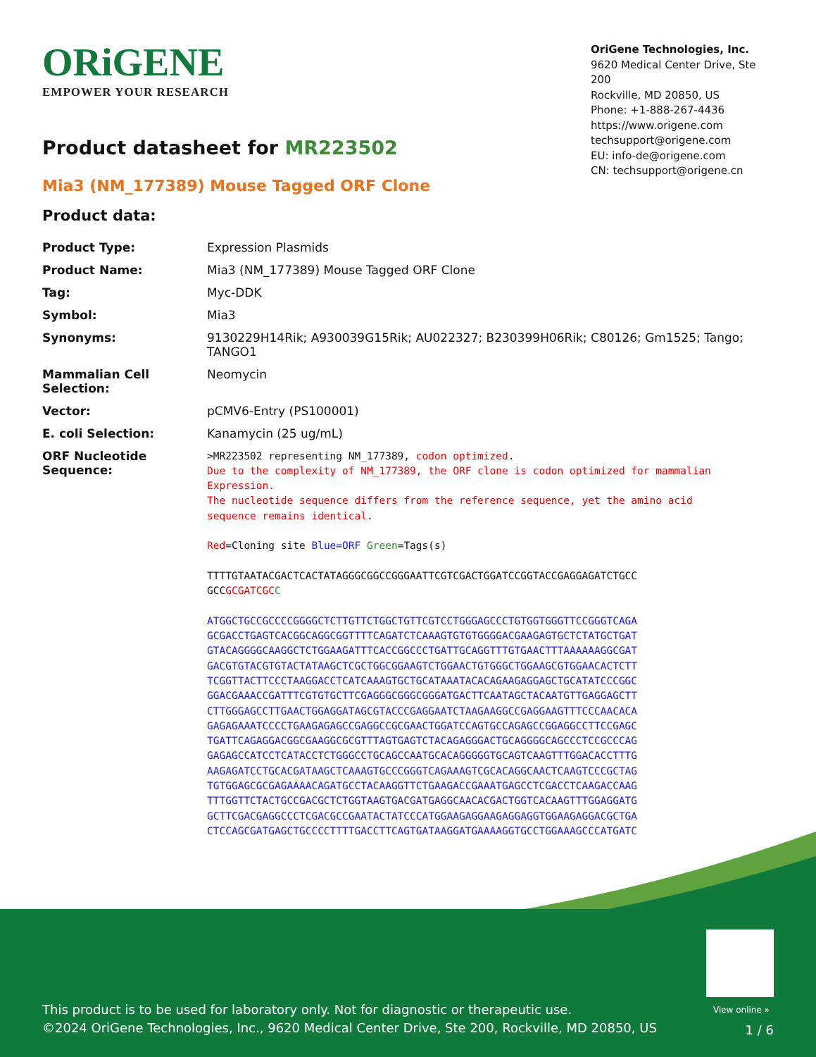ORiGENE
EMPOWER YOUR RESEARCH
OriGene Technologies, Inc.
9620 Medical Center Drive, Ste 200
Rockville, MD 20850, US
Phone: +1-888-267-4436
https://www.origene.com
techsupport@origene.com
EU: info-de@origene.com
CN: techsupport@origene.cn
Product datasheet for MR223502
Mia3 (NM_177389) Mouse Tagged ORF Clone
Product data:
| Product Type: | Expression Plasmids |
| Product Name: | Mia3 (NM_177389) Mouse Tagged ORF Clone |
| Tag: | Myc-DDK |
| Symbol: | Mia3 |
| Synonyms: | 9130229H14Rik; A930039G15Rik; AU022327; B230399H06Rik; C80126; Gm1525; Tango; TANGO1 |
| Mammalian Cell Selection: | Neomycin |
| Vector: | pCMV6-Entry (PS100001) |
| E. coli Selection: | Kanamycin (25 ug/mL) |
| ORF Nucleotide Sequence: | >MR223502 representing NM_177389, codon optimized . Due to the complexity of NM_177389, the ORF clone is codon optimized for mammalian Expression. The nucleotide sequence differs from the reference sequence, yet the amino acid sequence remains identical . Red =Cloning site Blue=ORF Green =Tags(s) TTTTGTAATACGACTCACTATAGGGCGGCCGGGAATTCGTCGACTGGATCCGGTACCGAGGAGATCTGCC GCC GCGATCGC C ATGGCTGCCGCCCCGGGGCTCTTGTTCTGGCTGTTCGTCCTGGGAGCCCTGTGGTGGGTTCCGGGTCAGA GCGACCTGAGTCACGGCAGGCGGTTTTCAGATCTCAAAGTGTGTGGGGACGAAGAGTGCTCTATGCTGAT GTACAGGGGCAAGGCTCTGGAAGATTTCACCGGCCCTGATTGCAGGTTTGTGAACTTTAAAAAAGGCGAT GACGTGTACGTGTACTATAAGCTCGCTGGCGGAAGTCTGGAACTGTGGGCTGGAAGCGTGGAACACTCTT TCGGTTACTTCCCTAAGGACCTCATCAAAGTGCTGCATAAATACACAGAAGAGGAGCTGCATATCCCGGC GGACGAAACCGATTTCGTGTGCTTCGAGGGCGGGCGGGATGACTTCAATAGCTACAATGTTGAGGAGCTT CTTGGGAGCCTTGAACTGGAGGATAGCGTACCCGAGGAATCTAAGAAGGCCGAGGAAGTTTCCCAACACA GAGAGAAATCCCCTGAAGAGAGCCGAGGCCGCGAACTGGATCCAGTGCCAGAGCCGGAGGCCTTCCGAGC TGATTCAGAGGACGGCGAAGGCGCGTTTAGTGAGTCTACAGAGGGACTGCAGGGGCAGCCCTCCGCCCAG GAGAGCCATCCTCATACCTCTGGGCCTGCAGCCAATGCACAGGGGGTGCAGTCAAGTTTGGACACCTTTG AAGAGATCCTGCACGATAAGCTCAAAGTGCCCGGGTCAGAAAGTCGCACAGGCAACTCAAGTCCCGCTAG TGTGGAGCGCGAGAAAACAGATGCCTACAAGGTTCTGAAGACCGAAATGAGCCTCGACCTCAAGACCAAG TTTGGTTCTACTGCCGACGCTCTGGTAAGTGACGATGAGGCAACACGACTGGTCACAAGTTTGGAGGATG GCTTCGACGAGGCCCTCGACGCCGAATACTATCCCATGGAAGAGGAAGAGGAGGTGGAAGAGGACGCTGA CTCCAGCGATGAGCTGCCCCTTTTGACCTTCAGTGATAAGGATGAAAAGGTGCCTGGAAAGCCCATGATC |
View online »
This product is to be used for laboratory only. Not for diagnostic or therapeutic use.
©2024 OriGene Technologies, Inc., 9620 Medical Center Drive, Ste 200, Rockville, MD 20850, US
1 / 6